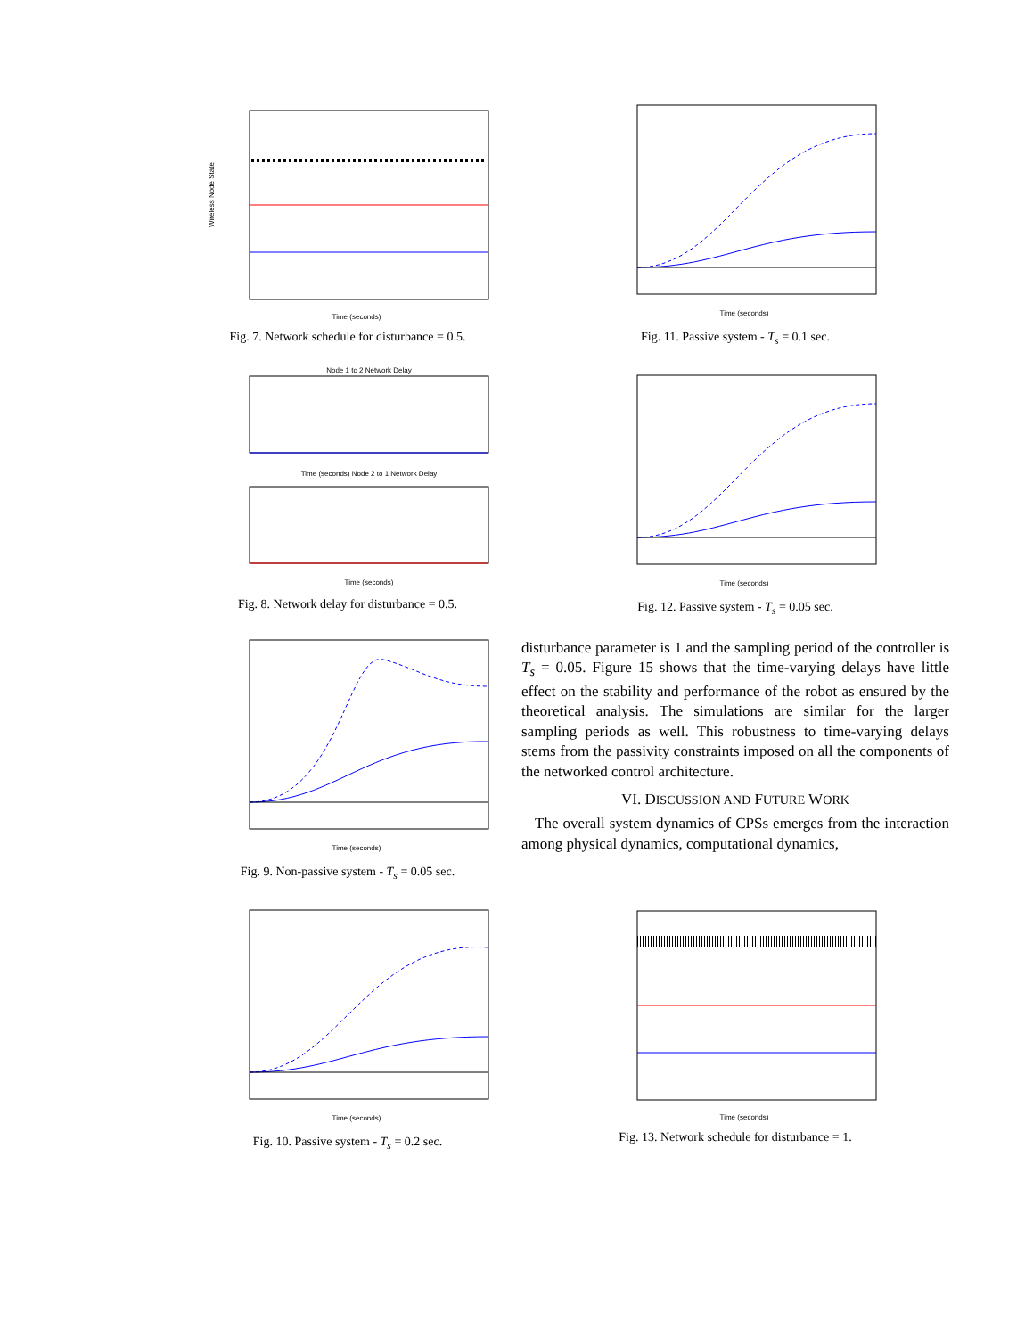Wireless Node State
Time (seconds)
Fig. 7. Network schedule for disturbance = 0.5.
Node 1 to 2 Network Delay
Time (seconds) Node 2 to 1 Network Delay
Time (seconds)
Fig. 8. Network delay for disturbance = 0.5.
Time (seconds)
Fig. 9. Non-passive system - T<sub>s</sub> = 0.05 sec.
Time (seconds)
Fig. 10. Passive system - T<sub>s</sub> = 0.2 sec.
Time (seconds)
Fig. 11. Passive system - T<sub>s</sub> = 0.1 sec.
Time (seconds)
Fig. 12. Passive system - T<sub>s</sub> = 0.05 sec.
disturbance parameter is 1 and the sampling period of the controller is T<sub>s</sub> = 0.05. Figure 15 shows that the time-varying delays have little effect on the stability and performance of the robot as ensured by the theoretical analysis. The simulations are similar for the larger sampling periods as well. This robustness to time-varying delays stems from the passivity constraints imposed on all the components of the networked control architecture.
VI. DISCUSSION AND FUTURE WORK
The overall system dynamics of CPSs emerges from the interaction among physical dynamics, computational dynamics,
Time (seconds)
Fig. 13. Network schedule for disturbance = 1.